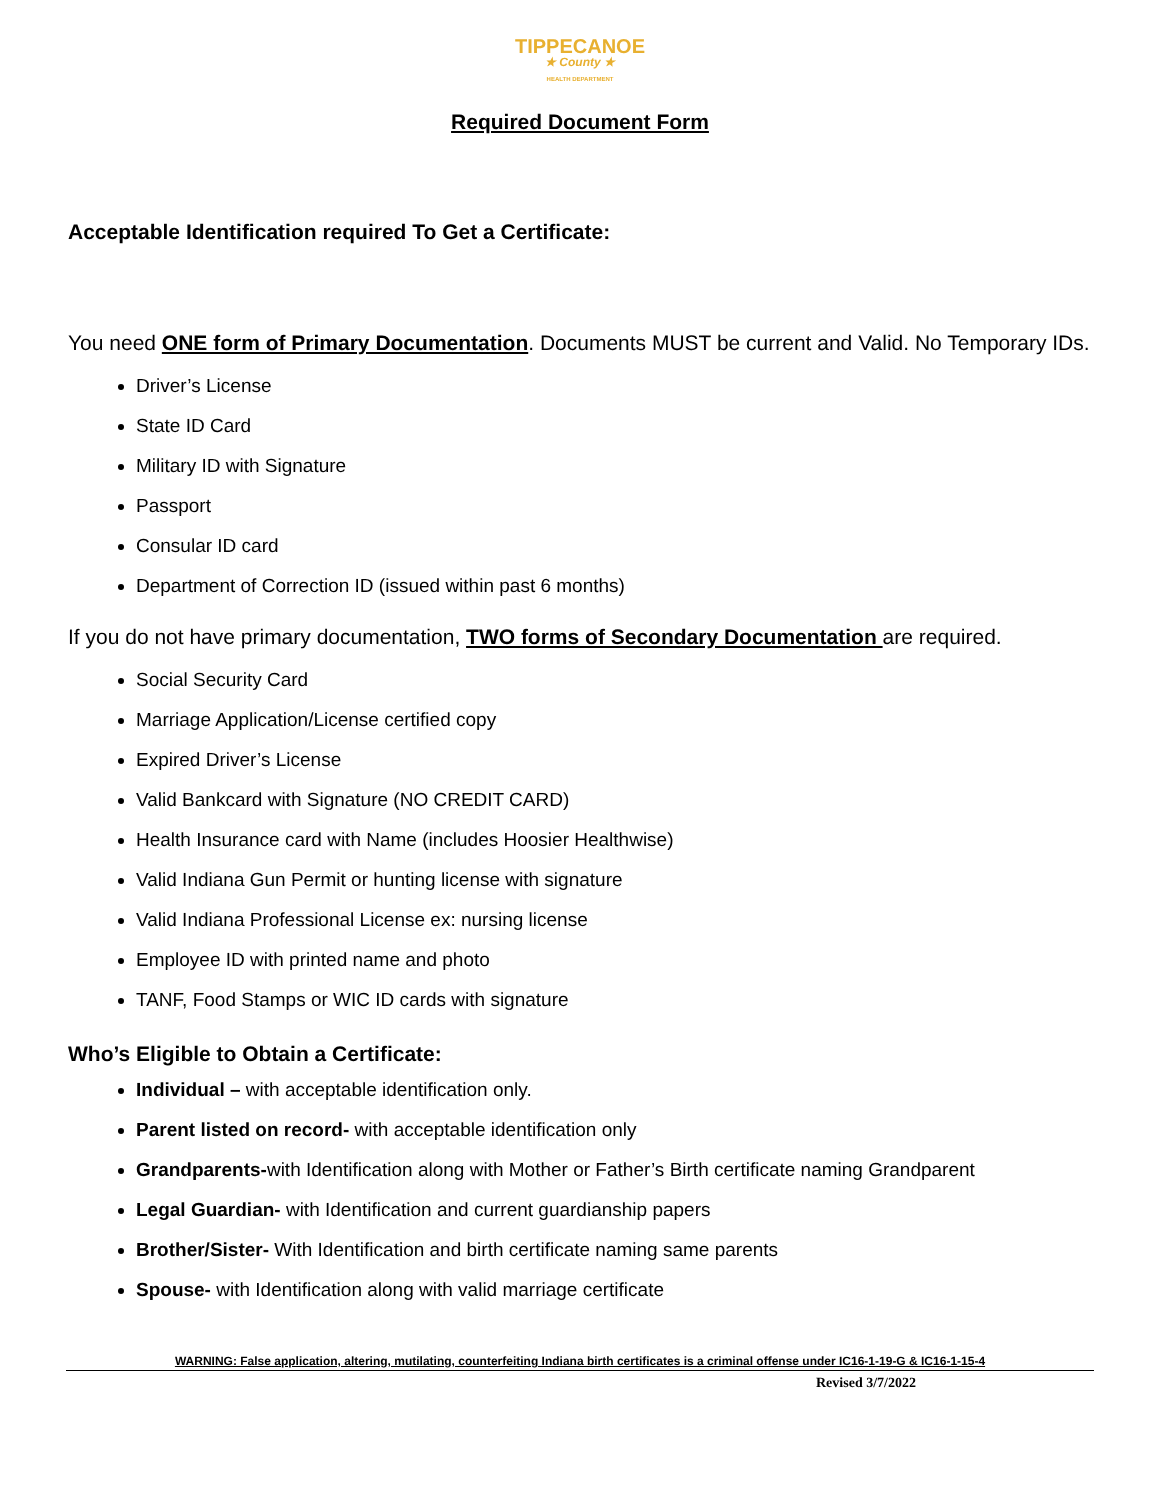TIPPECANOE
★ County ★
HEALTH DEPARTMENT
Required Document Form
Acceptable Identification required To Get a Certificate:
You need ONE form of Primary Documentation. Documents MUST be current and Valid. No Temporary IDs.
Driver’s License
State ID Card
Military ID with Signature
Passport
Consular ID card
Department of Correction ID (issued within past 6 months)
If you do not have primary documentation, TWO forms of Secondary Documentation are required.
Social Security Card
Marriage Application/License certified copy
Expired Driver’s License
Valid Bankcard with Signature (NO CREDIT CARD)
Health Insurance card with Name (includes Hoosier Healthwise)
Valid Indiana Gun Permit or hunting license with signature
Valid Indiana Professional License ex: nursing license
Employee ID with printed name and photo
TANF, Food Stamps or WIC ID cards with signature
Who’s Eligible to Obtain a Certificate:
Individual – with acceptable identification only.
Parent listed on record- with acceptable identification only
Grandparents-with Identification along with Mother or Father’s Birth certificate naming Grandparent
Legal Guardian- with Identification and current guardianship papers
Brother/Sister- With Identification and birth certificate naming same parents
Spouse- with Identification along with valid marriage certificate
WARNING: False application, altering, mutilating, counterfeiting Indiana birth certificates is a criminal offense under IC16-1-19-G & IC16-1-15-4
Revised 3/7/2022